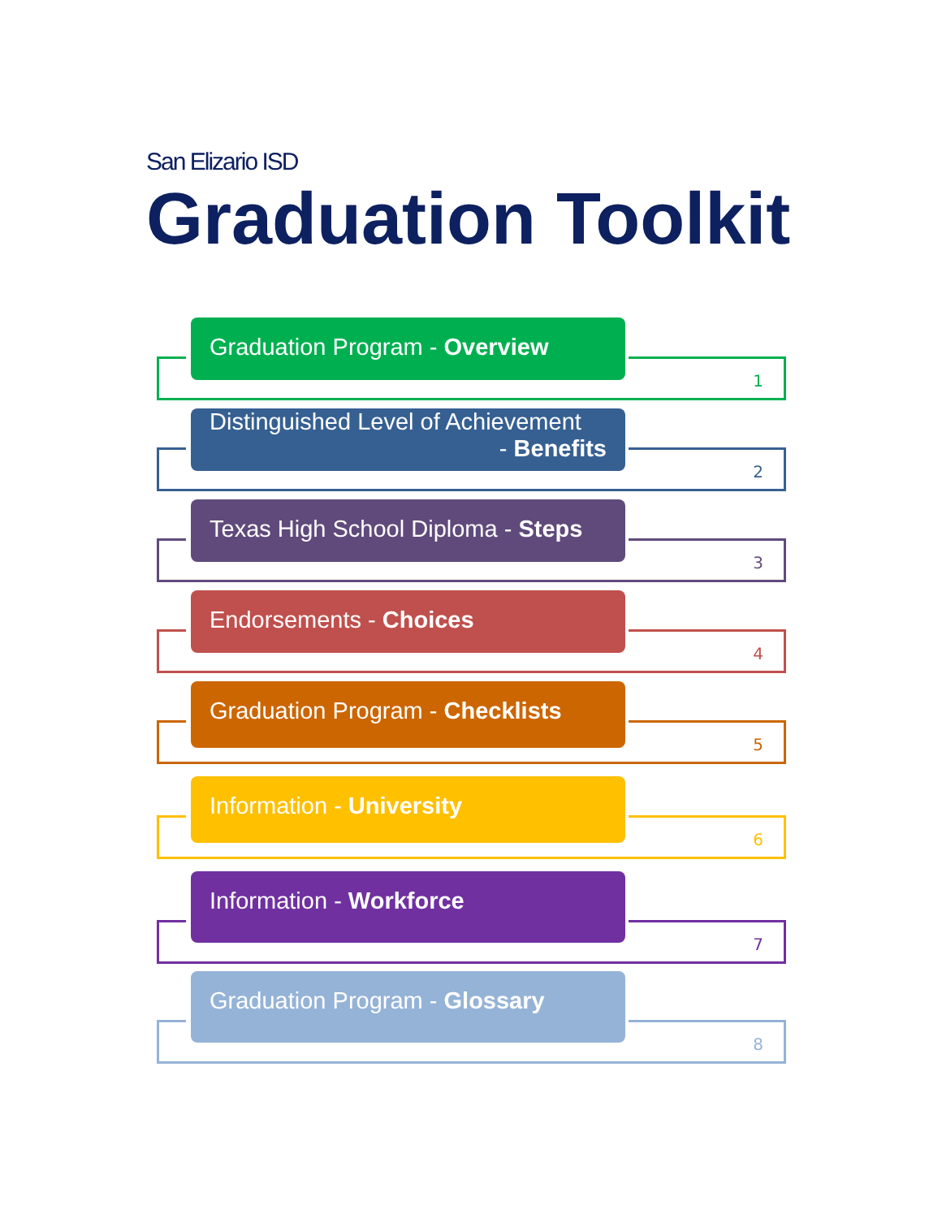San Elizario ISD
Graduation Toolkit
Graduation Program - Overview
1
Distinguished Level of Achievement
- Benefits
2
Texas High School Diploma - Steps
3
Endorsements - Choices
4
Graduation Program - Checklists
5
Information - University
6
Information - Workforce
7
Graduation Program - Glossary
8